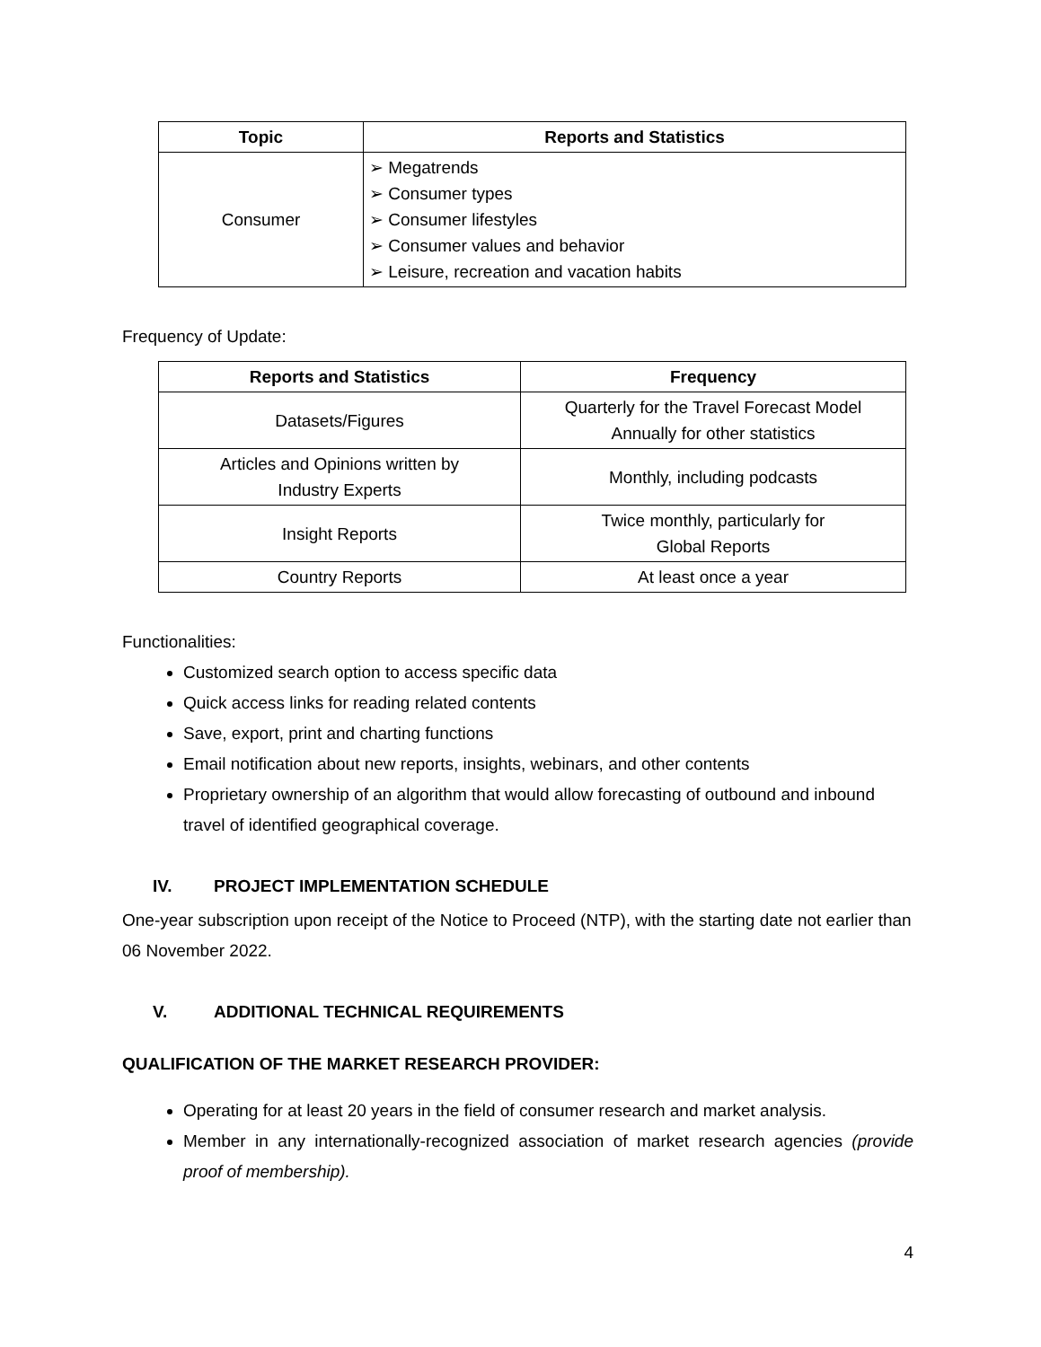| Topic | Reports and Statistics |
| --- | --- |
| Consumer | ➢ Megatrends ➢ Consumer types ➢ Consumer lifestyles ➢ Consumer values and behavior ➢ Leisure, recreation and vacation habits |
Frequency of Update:
| Reports and Statistics | Frequency |
| --- | --- |
| Datasets/Figures | Quarterly for the Travel Forecast Model Annually for other statistics |
| Articles and Opinions written by Industry Experts | Monthly, including podcasts |
| Insight Reports | Twice monthly, particularly for Global Reports |
| Country Reports | At least once a year |
Functionalities:
Customized search option to access specific data
Quick access links for reading related contents
Save, export, print and charting functions
Email notification about new reports, insights, webinars, and other contents
Proprietary ownership of an algorithm that would allow forecasting of outbound and inbound travel of identified geographical coverage.
IV. PROJECT IMPLEMENTATION SCHEDULE
One-year subscription upon receipt of the Notice to Proceed (NTP), with the starting date not earlier than 06 November 2022.
V. ADDITIONAL TECHNICAL REQUIREMENTS
QUALIFICATION OF THE MARKET RESEARCH PROVIDER:
Operating for at least 20 years in the field of consumer research and market analysis.
Member in any internationally-recognized association of market research agencies (provide proof of membership).
4